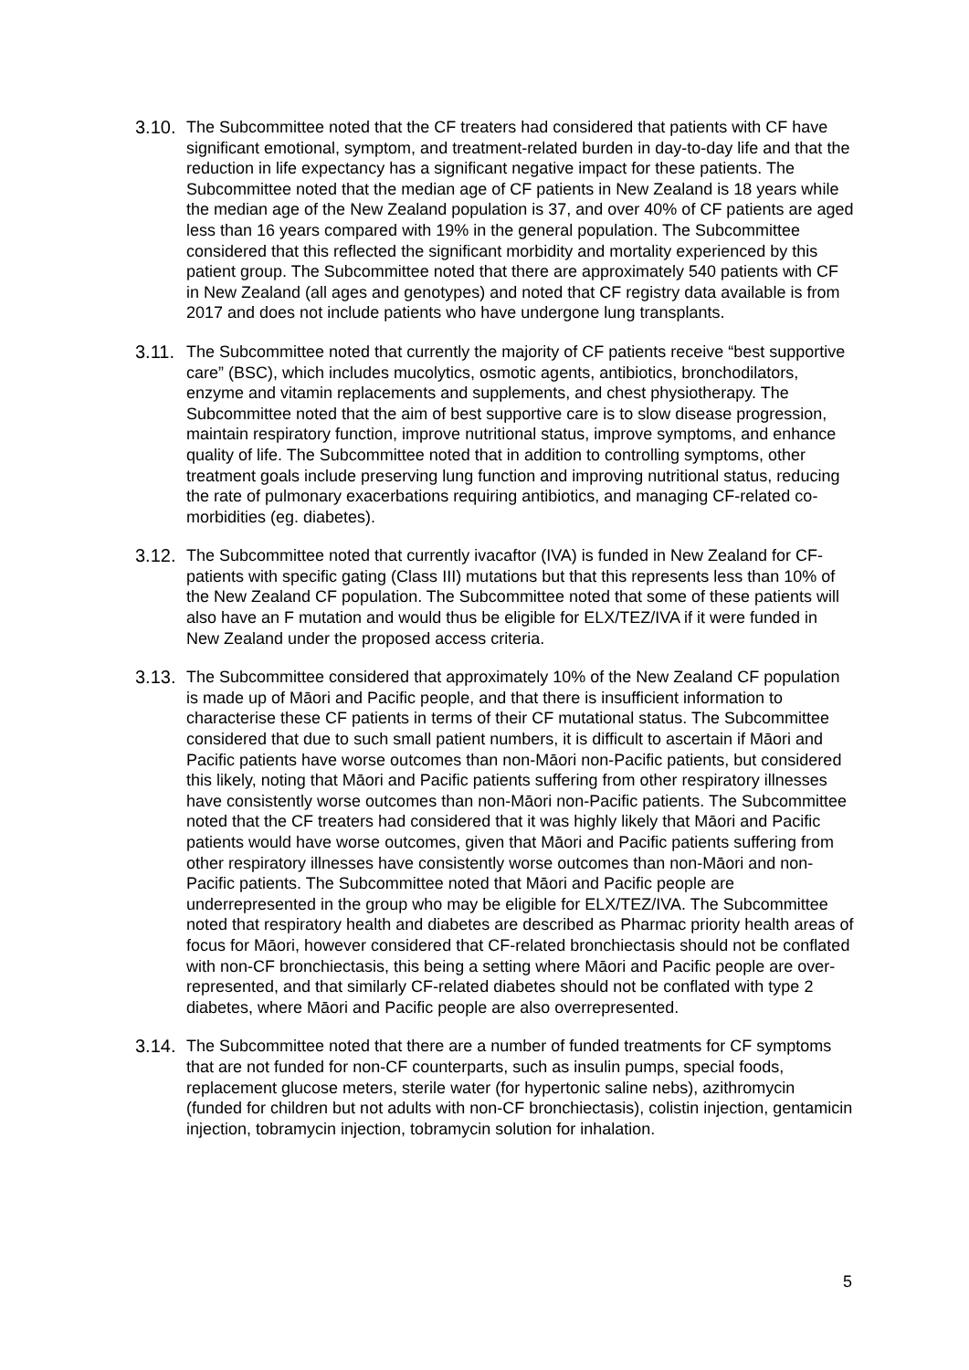3.10.
The Subcommittee noted that the CF treaters had considered that patients with CF have significant emotional, symptom, and treatment-related burden in day-to-day life and that the reduction in life expectancy has a significant negative impact for these patients. The Subcommittee noted that the median age of CF patients in New Zealand is 18 years while the median age of the New Zealand population is 37, and over 40% of CF patients are aged less than 16 years compared with 19% in the general population. The Subcommittee considered that this reflected the significant morbidity and mortality experienced by this patient group. The Subcommittee noted that there are approximately 540 patients with CF in New Zealand (all ages and genotypes) and noted that CF registry data available is from 2017 and does not include patients who have undergone lung transplants.
3.11.
The Subcommittee noted that currently the majority of CF patients receive “best supportive care” (BSC), which includes mucolytics, osmotic agents, antibiotics, bronchodilators, enzyme and vitamin replacements and supplements, and chest physiotherapy. The Subcommittee noted that the aim of best supportive care is to slow disease progression, maintain respiratory function, improve nutritional status, improve symptoms, and enhance quality of life. The Subcommittee noted that in addition to controlling symptoms, other treatment goals include preserving lung function and improving nutritional status, reducing the rate of pulmonary exacerbations requiring antibiotics, and managing CF-related co-morbidities (eg. diabetes).
3.12.
The Subcommittee noted that currently ivacaftor (IVA) is funded in New Zealand for CF-patients with specific gating (Class III) mutations but that this represents less than 10% of the New Zealand CF population. The Subcommittee noted that some of these patients will also have an F mutation and would thus be eligible for ELX/TEZ/IVA if it were funded in New Zealand under the proposed access criteria.
3.13.
The Subcommittee considered that approximately 10% of the New Zealand CF population is made up of Māori and Pacific people, and that there is insufficient information to characterise these CF patients in terms of their CF mutational status. The Subcommittee considered that due to such small patient numbers, it is difficult to ascertain if Māori and Pacific patients have worse outcomes than non-Māori non-Pacific patients, but considered this likely, noting that Māori and Pacific patients suffering from other respiratory illnesses have consistently worse outcomes than non-Māori non-Pacific patients. The Subcommittee noted that the CF treaters had considered that it was highly likely that Māori and Pacific patients would have worse outcomes, given that Māori and Pacific patients suffering from other respiratory illnesses have consistently worse outcomes than non-Māori and non-Pacific patients. The Subcommittee noted that Māori and Pacific people are underrepresented in the group who may be eligible for ELX/TEZ/IVA. The Subcommittee noted that respiratory health and diabetes are described as Pharmac priority health areas of focus for Māori, however considered that CF-related bronchiectasis should not be conflated with non-CF bronchiectasis, this being a setting where Māori and Pacific people are over-represented, and that similarly CF-related diabetes should not be conflated with type 2 diabetes, where Māori and Pacific people are also overrepresented.
3.14.
The Subcommittee noted that there are a number of funded treatments for CF symptoms that are not funded for non-CF counterparts, such as insulin pumps, special foods, replacement glucose meters, sterile water (for hypertonic saline nebs), azithromycin (funded for children but not adults with non-CF bronchiectasis), colistin injection, gentamicin injection, tobramycin injection, tobramycin solution for inhalation.
5